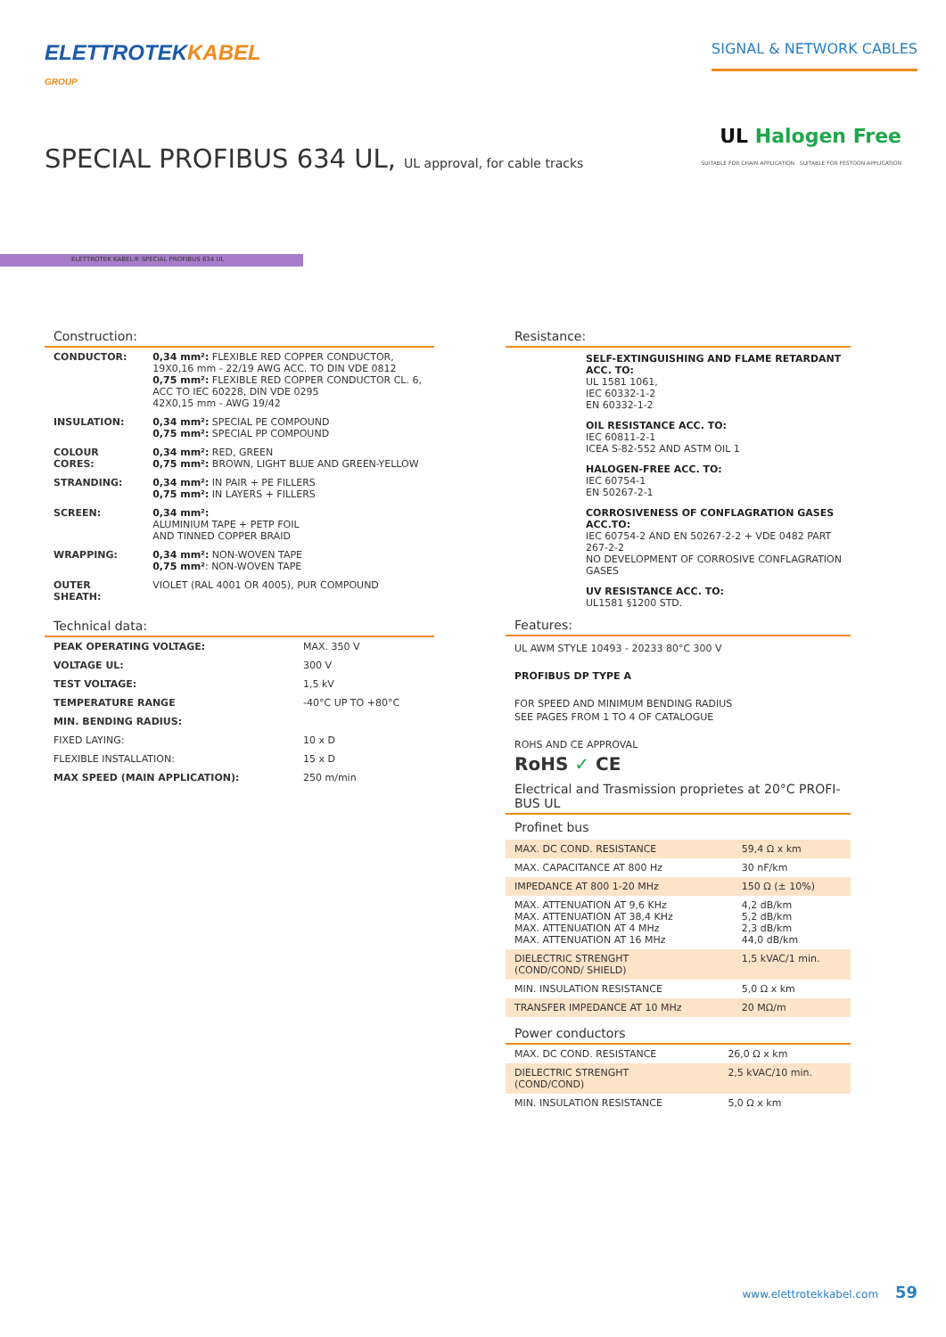ELETTROTEKKABEL
GROUP
SIGNAL & NETWORK CABLES
UL Halogen Free
SUITABLE FOR CHAIN APPLICATION SUITABLE FOR FESTOON APPLICATION
SPECIAL PROFIBUS 634 UL, UL approval, for cable tracks
ELETTROTEK KABEL® SPECIAL PROFIBUS 634 UL
Construction:
| CONDUCTOR: | 0,34 mm²: FLEXIBLE RED COPPER CONDUCTOR, 19X0,16 mm - 22/19 AWG ACC. TO DIN VDE 0812 0,75 mm²: FLEXIBLE RED COPPER CONDUCTOR CL. 6, ACC TO IEC 60228, DIN VDE 0295 42X0,15 mm - AWG 19/42 |
| INSULATION: | 0,34 mm²: SPECIAL PE COMPOUND 0,75 mm²: SPECIAL PP COMPOUND |
| COLOUR CORES: | 0,34 mm²: RED, GREEN 0,75 mm²: BROWN, LIGHT BLUE AND GREEN-YELLOW |
| STRANDING: | 0,34 mm²: IN PAIR + PE FILLERS 0,75 mm²: IN LAYERS + FILLERS |
| SCREEN: | 0,34 mm²: ALUMINIUM TAPE + PETP FOIL AND TINNED COPPER BRAID |
| WRAPPING: | 0,34 mm²: NON-WOVEN TAPE 0,75 mm² : NON-WOVEN TAPE |
| OUTER SHEATH: | VIOLET (RAL 4001 OR 4005), PUR COMPOUND |
Technical data:
| PEAK OPERATING VOLTAGE: | MAX. 350 V |
| VOLTAGE UL: | 300 V |
| TEST VOLTAGE: | 1,5 kV |
| TEMPERATURE RANGE | -40°C UP TO +80°C |
| MIN. BENDING RADIUS: | |
| FIXED LAYING: | 10 x D |
| FLEXIBLE INSTALLATION: | 15 x D |
| MAX SPEED (MAIN APPLICATION): | 250 m/min |
Resistance:
SELF-EXTINGUISHING AND FLAME RETARDANT ACC. TO:
UL 1581 1061,
IEC 60332-1-2
EN 60332-1-2
OIL RESISTANCE ACC. TO:
IEC 60811-2-1
ICEA S-82-552 AND ASTM OIL 1
HALOGEN-FREE ACC. TO:
IEC 60754-1
EN 50267-2-1
CORROSIVENESS OF CONFLAGRATION GASES ACC.TO:
IEC 60754-2 AND EN 50267-2-2 + VDE 0482 PART 267-2-2
NO DEVELOPMENT OF CORROSIVE CONFLAGRATION GASES
UV RESISTANCE ACC. TO:
UL1581 §1200 STD.
Features:
UL AWM STYLE 10493 - 20233 80°C 300 V
PROFIBUS DP TYPE A
FOR SPEED AND MINIMUM BENDING RADIUS
SEE PAGES FROM 1 TO 4 OF CATALOGUE
ROHS AND CE APPROVAL
RoHS ✓ CE
Electrical and Trasmission proprietes at 20°C PROFI-BUS UL
Profinet bus
| MAX. DC COND. RESISTANCE | 59,4 Ω x km |
| MAX. CAPACITANCE AT 800 Hz | 30 nF/km |
| IMPEDANCE AT 800 1-20 MHz | 150 Ω (± 10%) |
| MAX. ATTENUATION AT 9,6 KHz MAX. ATTENUATION AT 38,4 KHz MAX. ATTENUATION AT 4 MHz MAX. ATTENUATION AT 16 MHz | 4,2 dB/km 5,2 dB/km 2,3 dB/km 44,0 dB/km |
| DIELECTRIC STRENGHT (COND/COND/ SHIELD) | 1,5 kVAC/1 min. |
| MIN. INSULATION RESISTANCE | 5,0 Ω x km |
| TRANSFER IMPEDANCE AT 10 MHz | 20 MΩ/m |
Power conductors
| MAX. DC COND. RESISTANCE | 26,0 Ω x km |
| DIELECTRIC STRENGHT (COND/COND) | 2,5 kVAC/10 min. |
| MIN. INSULATION RESISTANCE | 5,0 Ω x km |
www.elettrotekkabel.com 59